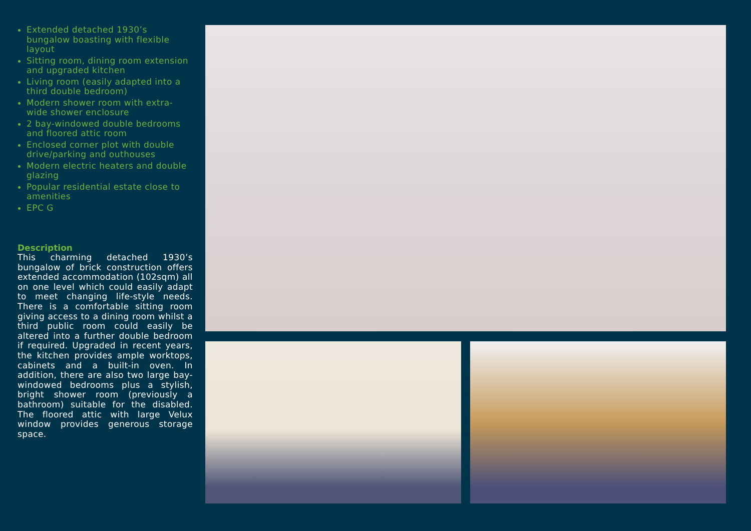Extended detached 1930’s bungalow boasting with flexible layout
Sitting room, dining room extension and upgraded kitchen
Living room (easily adapted into a third double bedroom)
Modern shower room with extra-wide shower enclosure
2 bay-windowed double bedrooms and floored attic room
Enclosed corner plot with double drive/parking and outhouses
Modern electric heaters and double glazing
Popular residential estate close to amenities
EPC G
Description
This charming detached 1930’s bungalow of brick construction offers extended accommodation (102sqm) all on one level which could easily adapt to meet changing life-style needs. There is a comfortable sitting room giving access to a dining room whilst a third public room could easily be altered into a further double bedroom if required. Upgraded in recent years, the kitchen provides ample worktops, cabinets and a built-in oven. In addition, there are also two large bay-windowed bedrooms plus a stylish, bright shower room (previously a bathroom) suitable for the disabled. The floored attic with large Velux window provides generous storage space.